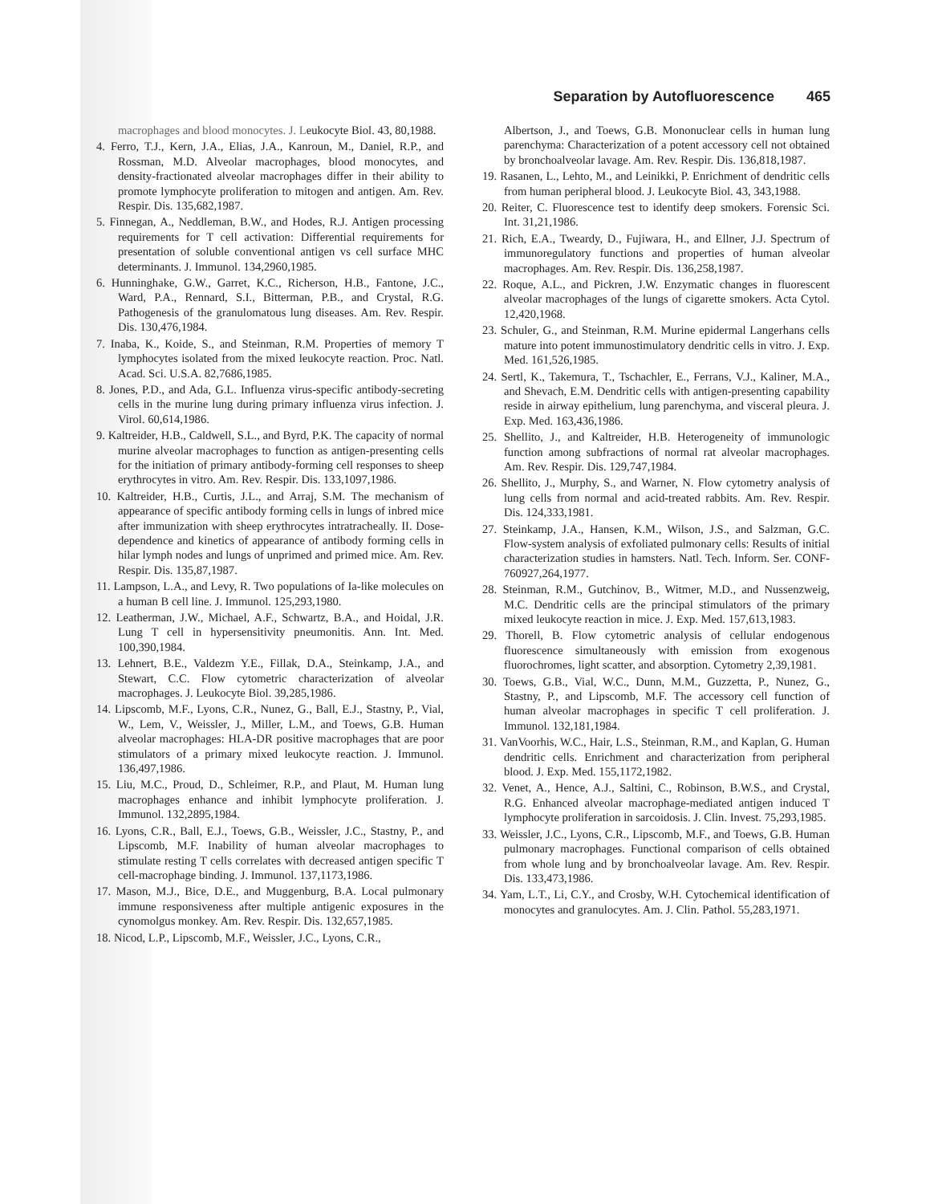Separation by Autofluorescence 465
macrophages and blood monocytes. J. Leukocyte Biol. 43, 80,1988.
4. Ferro, T.J., Kern, J.A., Elias, J.A., Kanroun, M., Daniel, R.P., and Rossman, M.D. Alveolar macrophages, blood monocytes, and density-fractionated alveolar macrophages differ in their ability to promote lymphocyte proliferation to mitogen and antigen. Am. Rev. Respir. Dis. 135,682,1987.
5. Finnegan, A., Neddleman, B.W., and Hodes, R.J. Antigen processing requirements for T cell activation: Differential requirements for presentation of soluble conventional antigen vs cell surface MHC determinants. J. Immunol. 134,2960,1985.
6. Hunninghake, G.W., Garret, K.C., Richerson, H.B., Fantone, J.C., Ward, P.A., Rennard, S.I., Bitterman, P.B., and Crystal, R.G. Pathogenesis of the granulomatous lung diseases. Am. Rev. Respir. Dis. 130,476,1984.
7. Inaba, K., Koide, S., and Steinman, R.M. Properties of memory T lymphocytes isolated from the mixed leukocyte reaction. Proc. Natl. Acad. Sci. U.S.A. 82,7686,1985.
8. Jones, P.D., and Ada, G.L. Influenza virus-specific antibody-secreting cells in the murine lung during primary influenza virus infection. J. Virol. 60,614,1986.
9. Kaltreider, H.B., Caldwell, S.L., and Byrd, P.K. The capacity of normal murine alveolar macrophages to function as antigen-presenting cells for the initiation of primary antibody-forming cell responses to sheep erythrocytes in vitro. Am. Rev. Respir. Dis. 133,1097,1986.
10. Kaltreider, H.B., Curtis, J.L., and Arraj, S.M. The mechanism of appearance of specific antibody forming cells in lungs of inbred mice after immunization with sheep erythrocytes intratracheally. II. Dose-dependence and kinetics of appearance of antibody forming cells in hilar lymph nodes and lungs of unprimed and primed mice. Am. Rev. Respir. Dis. 135,87,1987.
11. Lampson, L.A., and Levy, R. Two populations of Ia-like molecules on a human B cell line. J. Immunol. 125,293,1980.
12. Leatherman, J.W., Michael, A.F., Schwartz, B.A., and Hoidal, J.R. Lung T cell in hypersensitivity pneumonitis. Ann. Int. Med. 100,390,1984.
13. Lehnert, B.E., Valdezm Y.E., Fillak, D.A., Steinkamp, J.A., and Stewart, C.C. Flow cytometric characterization of alveolar macrophages. J. Leukocyte Biol. 39,285,1986.
14. Lipscomb, M.F., Lyons, C.R., Nunez, G., Ball, E.J., Stastny, P., Vial, W., Lem, V., Weissler, J., Miller, L.M., and Toews, G.B. Human alveolar macrophages: HLA-DR positive macrophages that are poor stimulators of a primary mixed leukocyte reaction. J. Immunol. 136,497,1986.
15. Liu, M.C., Proud, D., Schleimer, R.P., and Plaut, M. Human lung macrophages enhance and inhibit lymphocyte proliferation. J. Immunol. 132,2895,1984.
16. Lyons, C.R., Ball, E.J., Toews, G.B., Weissler, J.C., Stastny, P., and Lipscomb, M.F. Inability of human alveolar macrophages to stimulate resting T cells correlates with decreased antigen specific T cell-macrophage binding. J. Immunol. 137,1173,1986.
17. Mason, M.J., Bice, D.E., and Muggenburg, B.A. Local pulmonary immune responsiveness after multiple antigenic exposures in the cynomolgus monkey. Am. Rev. Respir. Dis. 132,657,1985.
18. Nicod, L.P., Lipscomb, M.F., Weissler, J.C., Lyons, C.R.,
Albertson, J., and Toews, G.B. Mononuclear cells in human lung parenchyma: Characterization of a potent accessory cell not obtained by bronchoalveolar lavage. Am. Rev. Respir. Dis. 136,818,1987.
19. Rasanen, L., Lehto, M., and Leinikki, P. Enrichment of dendritic cells from human peripheral blood. J. Leukocyte Biol. 43, 343,1988.
20. Reiter, C. Fluorescence test to identify deep smokers. Forensic Sci. Int. 31,21,1986.
21. Rich, E.A., Tweardy, D., Fujiwara, H., and Ellner, J.J. Spectrum of immunoregulatory functions and properties of human alveolar macrophages. Am. Rev. Respir. Dis. 136,258,1987.
22. Roque, A.L., and Pickren, J.W. Enzymatic changes in fluorescent alveolar macrophages of the lungs of cigarette smokers. Acta Cytol. 12,420,1968.
23. Schuler, G., and Steinman, R.M. Murine epidermal Langerhans cells mature into potent immunostimulatory dendritic cells in vitro. J. Exp. Med. 161,526,1985.
24. Sertl, K., Takemura, T., Tschachler, E., Ferrans, V.J., Kaliner, M.A., and Shevach, E.M. Dendritic cells with antigen-presenting capability reside in airway epithelium, lung parenchyma, and visceral pleura. J. Exp. Med. 163,436,1986.
25. Shellito, J., and Kaltreider, H.B. Heterogeneity of immunologic function among subfractions of normal rat alveolar macrophages. Am. Rev. Respir. Dis. 129,747,1984.
26. Shellito, J., Murphy, S., and Warner, N. Flow cytometry analysis of lung cells from normal and acid-treated rabbits. Am. Rev. Respir. Dis. 124,333,1981.
27. Steinkamp, J.A., Hansen, K.M., Wilson, J.S., and Salzman, G.C. Flow-system analysis of exfoliated pulmonary cells: Results of initial characterization studies in hamsters. Natl. Tech. Inform. Ser. CONF-760927,264,1977.
28. Steinman, R.M., Gutchinov, B., Witmer, M.D., and Nussenzweig, M.C. Dendritic cells are the principal stimulators of the primary mixed leukocyte reaction in mice. J. Exp. Med. 157,613,1983.
29. Thorell, B. Flow cytometric analysis of cellular endogenous fluorescence simultaneously with emission from exogenous fluorochromes, light scatter, and absorption. Cytometry 2,39,1981.
30. Toews, G.B., Vial, W.C., Dunn, M.M., Guzzetta, P., Nunez, G., Stastny, P., and Lipscomb, M.F. The accessory cell function of human alveolar macrophages in specific T cell proliferation. J. Immunol. 132,181,1984.
31. VanVoorhis, W.C., Hair, L.S., Steinman, R.M., and Kaplan, G. Human dendritic cells. Enrichment and characterization from peripheral blood. J. Exp. Med. 155,1172,1982.
32. Venet, A., Hence, A.J., Saltini, C., Robinson, B.W.S., and Crystal, R.G. Enhanced alveolar macrophage-mediated antigen induced T lymphocyte proliferation in sarcoidosis. J. Clin. Invest. 75,293,1985.
33. Weissler, J.C., Lyons, C.R., Lipscomb, M.F., and Toews, G.B. Human pulmonary macrophages. Functional comparison of cells obtained from whole lung and by bronchoalveolar lavage. Am. Rev. Respir. Dis. 133,473,1986.
34. Yam, L.T., Li, C.Y., and Crosby, W.H. Cytochemical identification of monocytes and granulocytes. Am. J. Clin. Pathol. 55,283,1971.